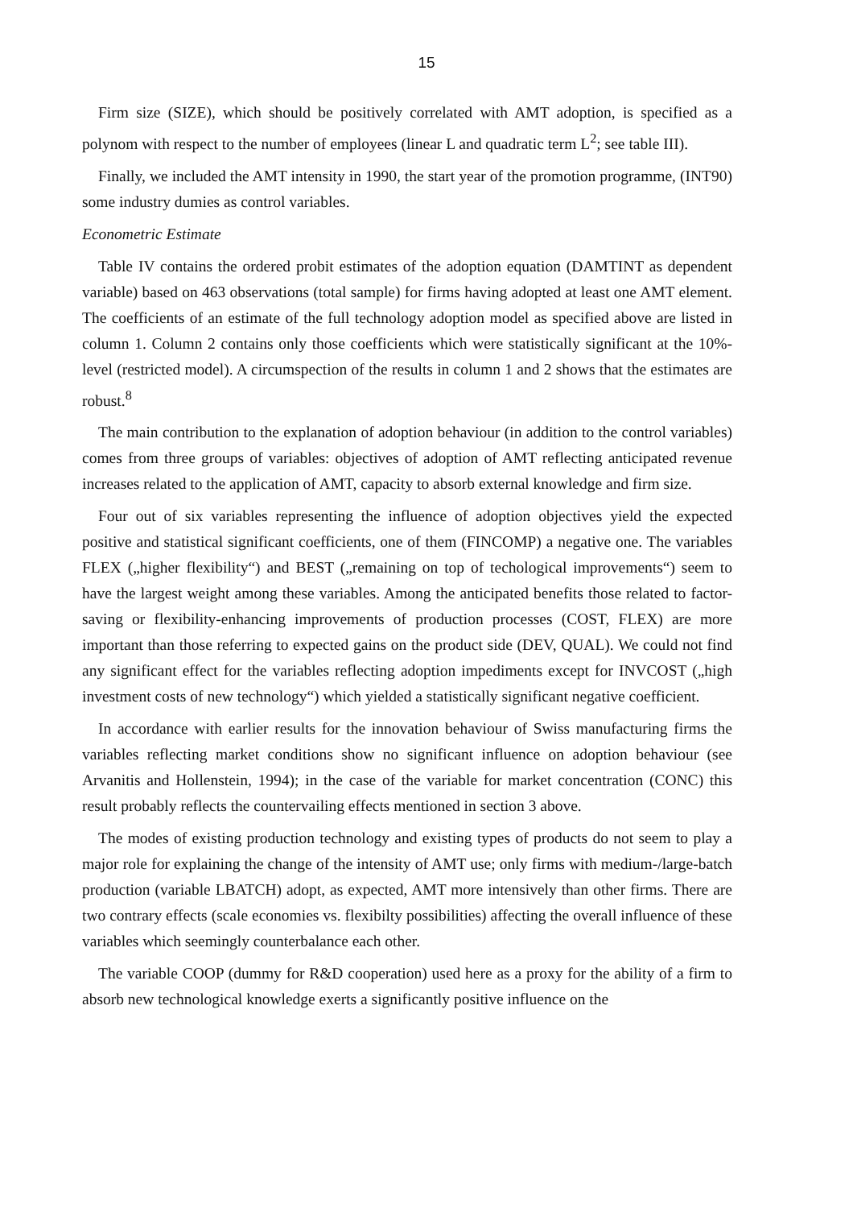15
Firm size (SIZE), which should be positively correlated with AMT adoption, is specified as a polynom with respect to the number of employees (linear L and quadratic term L<sup>2</sup>; see table III).
Finally, we included the AMT intensity in 1990, the start year of the promotion programme, (INT90) some industry dumies as control variables.
Econometric Estimate
Table IV contains the ordered probit estimates of the adoption equation (DAMTINT as dependent variable) based on 463 observations (total sample) for firms having adopted at least one AMT element. The coefficients of an estimate of the full technology adoption model as specified above are listed in column 1. Column 2 contains only those coefficients which were statistically significant at the 10%-level (restricted model). A circumspection of the results in column 1 and 2 shows that the estimates are robust.<sup>8</sup>
The main contribution to the explanation of adoption behaviour (in addition to the control variables) comes from three groups of variables: objectives of adoption of AMT reflecting anticipated revenue increases related to the application of AMT, capacity to absorb external knowledge and firm size.
Four out of six variables representing the influence of adoption objectives yield the expected positive and statistical significant coefficients, one of them (FINCOMP) a negative one. The variables FLEX („higher flexibility“) and BEST („remaining on top of techological improvements“) seem to have the largest weight among these variables. Among the anticipated benefits those related to factor-saving or flexibility-enhancing improvements of production processes (COST, FLEX) are more important than those referring to expected gains on the product side (DEV, QUAL). We could not find any significant effect for the variables reflecting adoption impediments except for INVCOST („high investment costs of new technology“) which yielded a statistically significant negative coefficient.
In accordance with earlier results for the innovation behaviour of Swiss manufacturing firms the variables reflecting market conditions show no significant influence on adoption behaviour (see Arvanitis and Hollenstein, 1994); in the case of the variable for market concentration (CONC) this result probably reflects the countervailing effects mentioned in section 3 above.
The modes of existing production technology and existing types of products do not seem to play a major role for explaining the change of the intensity of AMT use; only firms with medium-/large-batch production (variable LBATCH) adopt, as expected, AMT more intensively than other firms. There are two contrary effects (scale economies vs. flexibilty possibilities) affecting the overall influence of these variables which seemingly counterbalance each other.
The variable COOP (dummy for R&D cooperation) used here as a proxy for the ability of a firm to absorb new technological knowledge exerts a significantly positive influence on the